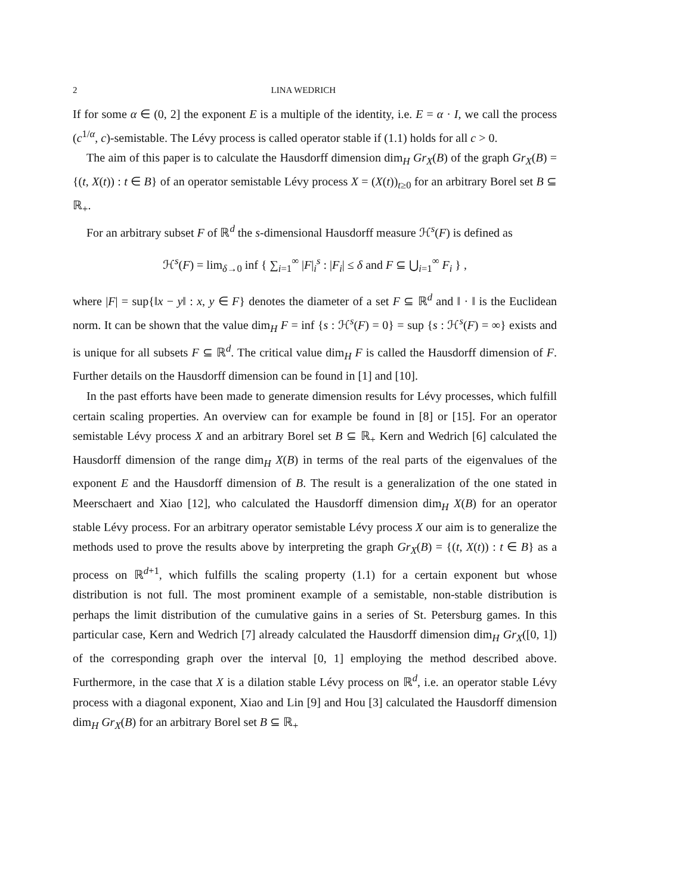2 LINA WEDRICH
If for some α ∈ (0, 2] the exponent E is a multiple of the identity, i.e. E = α · I, we call the process (c<sup>1/α</sup>, c)-semistable. The Lévy process is called operator stable if (1.1) holds for all c > 0.
The aim of this paper is to calculate the Hausdorff dimension dim<sub>H</sub> Gr<sub>X</sub>(B) of the graph Gr<sub>X</sub>(B) = {(t, X(t)) : t ∈ B} of an operator semistable Lévy process X = (X(t))<sub>t≥0</sub> for an arbitrary Borel set B ⊆ ℝ<sub>+</sub>.
For an arbitrary subset F of ℝ<sup>d</sup> the s-dimensional Hausdorff measure ℋ<sup>s</sup>(F) is defined as
ℋ<sup>s</sup>(F) = lim<sub>δ→0</sub> inf { ∑<sub>i=1</sub><sup>∞</sup> |F|<sub>i</sub><sup>s</sup> : |F<sub>i</sub>| ≤ δ and F ⊆ ⋃<sub>i=1</sub><sup>∞</sup> F<sub>i</sub> } ,
where |F| = sup{‖x − y‖ : x, y ∈ F} denotes the diameter of a set F ⊆ ℝ<sup>d</sup> and ‖ · ‖ is the Euclidean norm. It can be shown that the value dim<sub>H</sub> F = inf {s : ℋ<sup>s</sup>(F) = 0} = sup {s : ℋ<sup>s</sup>(F) = ∞} exists and is unique for all subsets F ⊆ ℝ<sup>d</sup>. The critical value dim<sub>H</sub> F is called the Hausdorff dimension of F. Further details on the Hausdorff dimension can be found in [1] and [10].
In the past efforts have been made to generate dimension results for Lévy processes, which fulfill certain scaling properties. An overview can for example be found in [8] or [15]. For an operator semistable Lévy process X and an arbitrary Borel set B ⊆ ℝ<sub>+</sub> Kern and Wedrich [6] calculated the Hausdorff dimension of the range dim<sub>H</sub> X(B) in terms of the real parts of the eigenvalues of the exponent E and the Hausdorff dimension of B. The result is a generalization of the one stated in Meerschaert and Xiao [12], who calculated the Hausdorff dimension dim<sub>H</sub> X(B) for an operator stable Lévy process. For an arbitrary operator semistable Lévy process X our aim is to generalize the methods used to prove the results above by interpreting the graph Gr<sub>X</sub>(B) = {(t, X(t)) : t ∈ B} as a process on ℝ<sup>d+1</sup>, which fulfills the scaling property (1.1) for a certain exponent but whose distribution is not full. The most prominent example of a semistable, non-stable distribution is perhaps the limit distribution of the cumulative gains in a series of St. Petersburg games. In this particular case, Kern and Wedrich [7] already calculated the Hausdorff dimension dim<sub>H</sub> Gr<sub>X</sub>([0, 1]) of the corresponding graph over the interval [0, 1] employing the method described above. Furthermore, in the case that X is a dilation stable Lévy process on ℝ<sup>d</sup>, i.e. an operator stable Lévy process with a diagonal exponent, Xiao and Lin [9] and Hou [3] calculated the Hausdorff dimension dim<sub>H</sub> Gr<sub>X</sub>(B) for an arbitrary Borel set B ⊆ ℝ<sub>+</sub>